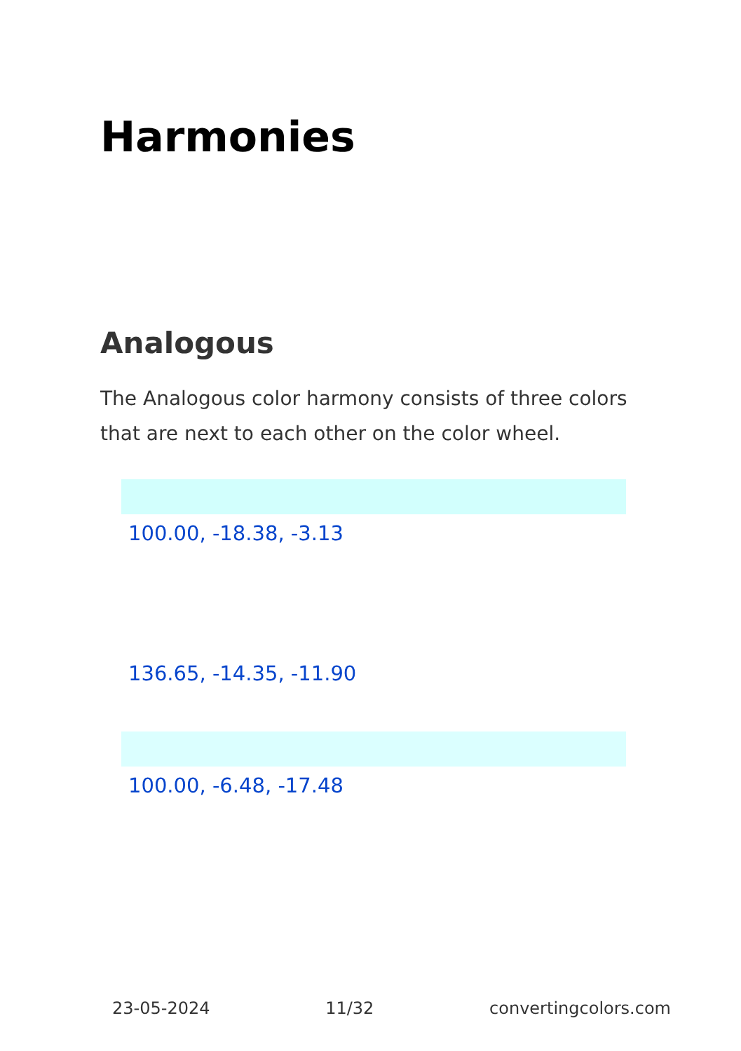Harmonies
Analogous
The Analogous color harmony consists of three colors that are next to each other on the color wheel.
100.00, -18.38, -3.13
136.65, -14.35, -11.90
100.00, -6.48, -17.48
23-05-2024 11/32 convertingcolors.com